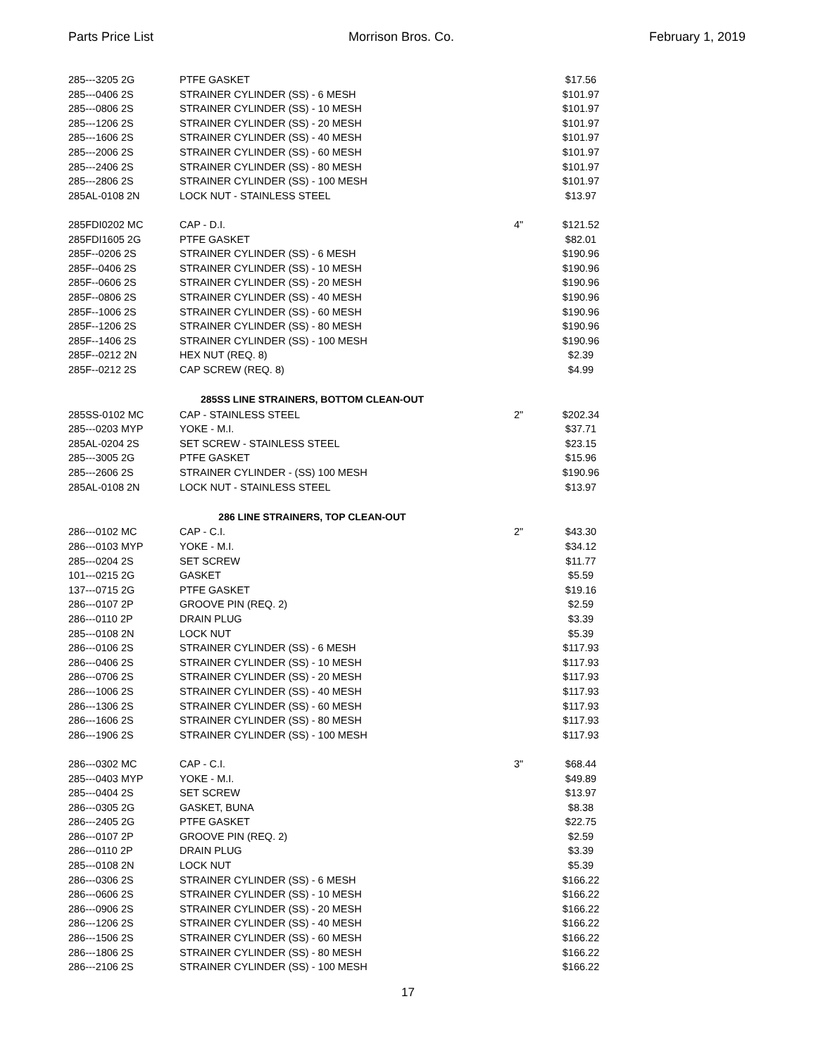Parts Price List Morrison Bros. Co. February 1, 2019
| 285---3205 2G | PTFE GASKET | | $17.56 |
| 285---0406 2S | STRAINER CYLINDER (SS) - 6 MESH | | $101.97 |
| 285---0806 2S | STRAINER CYLINDER (SS) - 10 MESH | | $101.97 |
| 285---1206 2S | STRAINER CYLINDER (SS) - 20 MESH | | $101.97 |
| 285---1606 2S | STRAINER CYLINDER (SS) - 40 MESH | | $101.97 |
| 285---2006 2S | STRAINER CYLINDER (SS) - 60 MESH | | $101.97 |
| 285---2406 2S | STRAINER CYLINDER (SS) - 80 MESH | | $101.97 |
| 285---2806 2S | STRAINER CYLINDER (SS) - 100 MESH | | $101.97 |
| 285AL-0108 2N | LOCK NUT - STAINLESS STEEL | | $13.97 |
| 285FDI0202 MC | CAP - D.I. | 4" | $121.52 |
| 285FDI1605 2G | PTFE GASKET | | $82.01 |
| 285F--0206 2S | STRAINER CYLINDER (SS) - 6 MESH | | $190.96 |
| 285F--0406 2S | STRAINER CYLINDER (SS) - 10 MESH | | $190.96 |
| 285F--0606 2S | STRAINER CYLINDER (SS) - 20 MESH | | $190.96 |
| 285F--0806 2S | STRAINER CYLINDER (SS) - 40 MESH | | $190.96 |
| 285F--1006 2S | STRAINER CYLINDER (SS) - 60 MESH | | $190.96 |
| 285F--1206 2S | STRAINER CYLINDER (SS) - 80 MESH | | $190.96 |
| 285F--1406 2S | STRAINER CYLINDER (SS) - 100 MESH | | $190.96 |
| 285F--0212 2N | HEX NUT (REQ. 8) | | $2.39 |
| 285F--0212 2S | CAP SCREW (REQ. 8) | | $4.99 |
| 285SS LINE STRAINERS, BOTTOM CLEAN-OUT | | | |
| 285SS-0102 MC | CAP - STAINLESS STEEL | 2" | $202.34 |
| 285---0203 MYP | YOKE - M.I. | | $37.71 |
| 285AL-0204 2S | SET SCREW - STAINLESS STEEL | | $23.15 |
| 285---3005 2G | PTFE GASKET | | $15.96 |
| 285---2606 2S | STRAINER CYLINDER - (SS) 100 MESH | | $190.96 |
| 285AL-0108 2N | LOCK NUT - STAINLESS STEEL | | $13.97 |
| 286 LINE STRAINERS, TOP CLEAN-OUT | | | |
| 286---0102 MC | CAP - C.I. | 2" | $43.30 |
| 286---0103 MYP | YOKE - M.I. | | $34.12 |
| 285---0204 2S | SET SCREW | | $11.77 |
| 101---0215 2G | GASKET | | $5.59 |
| 137---0715 2G | PTFE GASKET | | $19.16 |
| 286---0107 2P | GROOVE PIN (REQ. 2) | | $2.59 |
| 286---0110 2P | DRAIN PLUG | | $3.39 |
| 285---0108 2N | LOCK NUT | | $5.39 |
| 286---0106 2S | STRAINER CYLINDER (SS) - 6 MESH | | $117.93 |
| 286---0406 2S | STRAINER CYLINDER (SS) - 10 MESH | | $117.93 |
| 286---0706 2S | STRAINER CYLINDER (SS) - 20 MESH | | $117.93 |
| 286---1006 2S | STRAINER CYLINDER (SS) - 40 MESH | | $117.93 |
| 286---1306 2S | STRAINER CYLINDER (SS) - 60 MESH | | $117.93 |
| 286---1606 2S | STRAINER CYLINDER (SS) - 80 MESH | | $117.93 |
| 286---1906 2S | STRAINER CYLINDER (SS) - 100 MESH | | $117.93 |
| 286---0302 MC | CAP - C.I. | 3" | $68.44 |
| 285---0403 MYP | YOKE - M.I. | | $49.89 |
| 285---0404 2S | SET SCREW | | $13.97 |
| 286---0305 2G | GASKET, BUNA | | $8.38 |
| 286---2405 2G | PTFE GASKET | | $22.75 |
| 286---0107 2P | GROOVE PIN (REQ. 2) | | $2.59 |
| 286---0110 2P | DRAIN PLUG | | $3.39 |
| 285---0108 2N | LOCK NUT | | $5.39 |
| 286---0306 2S | STRAINER CYLINDER (SS) - 6 MESH | | $166.22 |
| 286---0606 2S | STRAINER CYLINDER (SS) - 10 MESH | | $166.22 |
| 286---0906 2S | STRAINER CYLINDER (SS) - 20 MESH | | $166.22 |
| 286---1206 2S | STRAINER CYLINDER (SS) - 40 MESH | | $166.22 |
| 286---1506 2S | STRAINER CYLINDER (SS) - 60 MESH | | $166.22 |
| 286---1806 2S | STRAINER CYLINDER (SS) - 80 MESH | | $166.22 |
| 286---2106 2S | STRAINER CYLINDER (SS) - 100 MESH | | $166.22 |
17